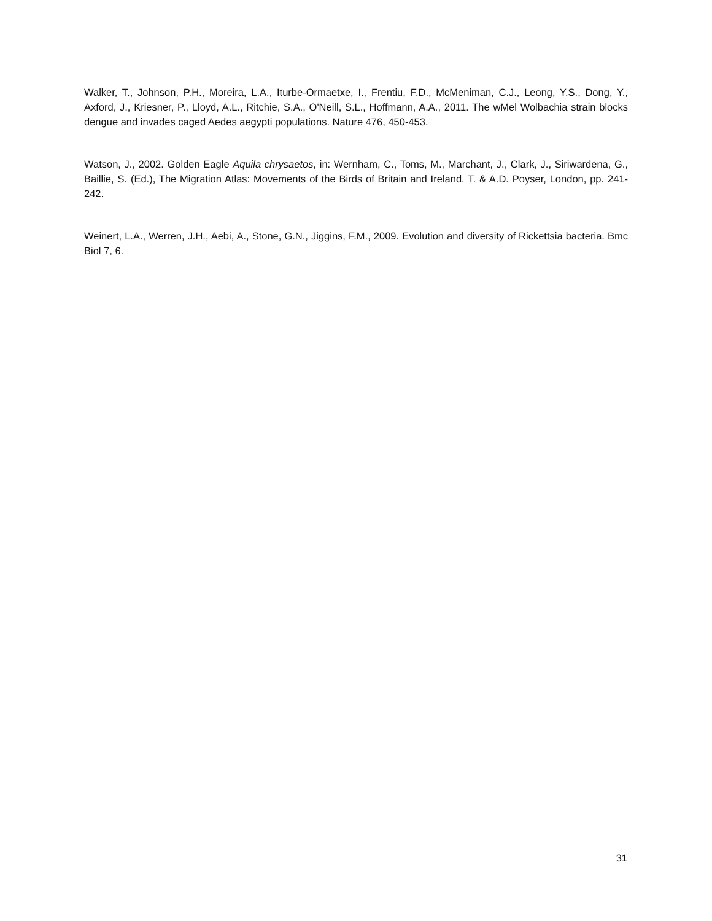Walker, T., Johnson, P.H., Moreira, L.A., Iturbe-Ormaetxe, I., Frentiu, F.D., McMeniman, C.J., Leong, Y.S., Dong, Y., Axford, J., Kriesner, P., Lloyd, A.L., Ritchie, S.A., O'Neill, S.L., Hoffmann, A.A., 2011. The wMel Wolbachia strain blocks dengue and invades caged Aedes aegypti populations. Nature 476, 450-453.
Watson, J., 2002. Golden Eagle Aquila chrysaetos, in: Wernham, C., Toms, M., Marchant, J., Clark, J., Siriwardena, G., Baillie, S. (Ed.), The Migration Atlas: Movements of the Birds of Britain and Ireland. T. & A.D. Poyser, London, pp. 241-242.
Weinert, L.A., Werren, J.H., Aebi, A., Stone, G.N., Jiggins, F.M., 2009. Evolution and diversity of Rickettsia bacteria. Bmc Biol 7, 6.
31